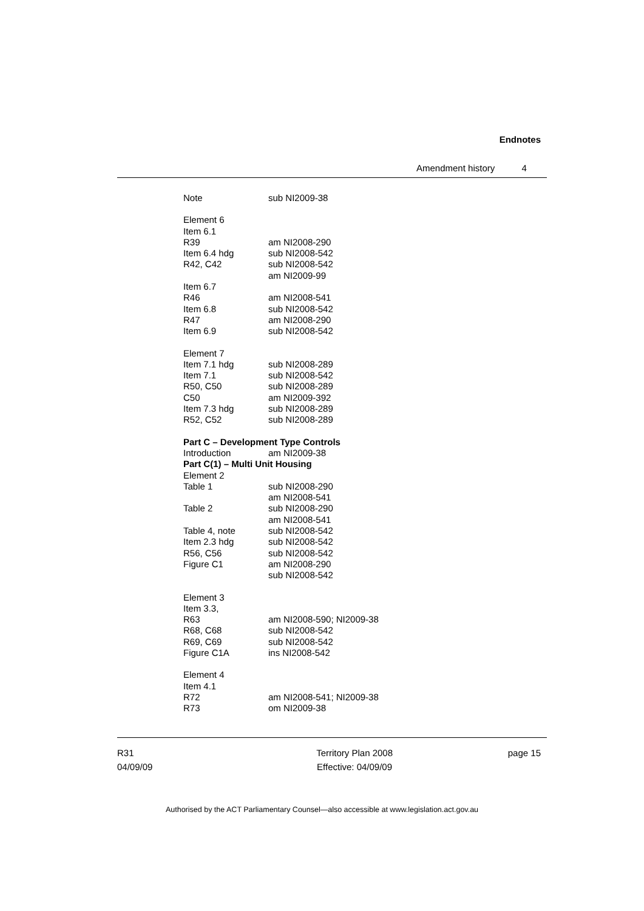Endnotes
Amendment history 4
Note sub NI2009-38
Element 6
Item 6.1
R39 am NI2008-290
Item 6.4 hdg sub NI2008-542
R42, C42 sub NI2008-542
am NI2009-99
Item 6.7
R46 am NI2008-541
Item 6.8 sub NI2008-542
R47 am NI2008-290
Item 6.9 sub NI2008-542
Element 7
Item 7.1 hdg sub NI2008-289
Item 7.1 sub NI2008-542
R50, C50 sub NI2008-289
C50 am NI2009-392
Item 7.3 hdg sub NI2008-289
R52, C52 sub NI2008-289
Part C – Development Type Controls
Introduction am NI2009-38
Part C(1) – Multi Unit Housing
Element 2
Table 1 sub NI2008-290
am NI2008-541
Table 2 sub NI2008-290
am NI2008-541
Table 4, note sub NI2008-542
Item 2.3 hdg sub NI2008-542
R56, C56 sub NI2008-542
Figure C1 am NI2008-290
sub NI2008-542
Element 3
Item 3.3,
R63 am NI2008-590; NI2009-38
R68, C68 sub NI2008-542
R69, C69 sub NI2008-542
Figure C1A ins NI2008-542
Element 4
Item 4.1
R72 am NI2008-541; NI2009-38
R73 om NI2009-38
R31
04/09/09
Territory Plan 2008
Effective: 04/09/09
page 15
Authorised by the ACT Parliamentary Counsel—also accessible at www.legislation.act.gov.au